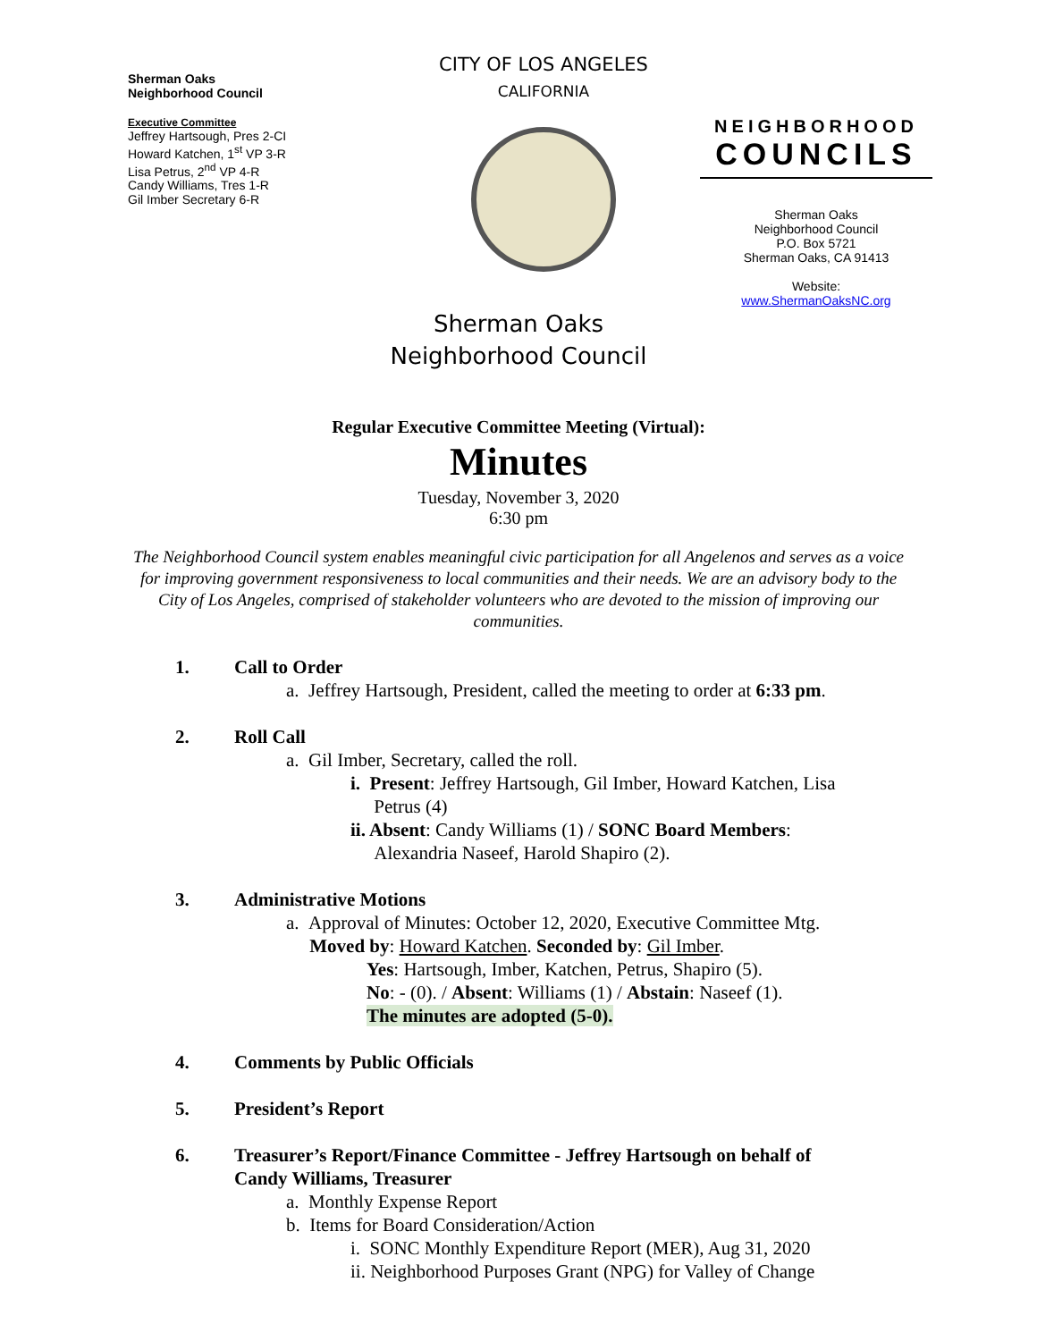Sherman Oaks
Neighborhood Council
Executive Committee
Jeffrey Hartsough, Pres 2-CI
Howard Katchen, 1<sup>st</sup> VP 3-R
Lisa Petrus, 2<sup>nd</sup> VP 4-R
Candy Williams, Tres 1-R
Gil Imber Secretary 6-R
CITY OF LOS ANGELES
CALIFORNIA
NEIGHBORHOOD
COUNCILS
Sherman Oaks
Neighborhood Council
P.O. Box 5721
Sherman Oaks, CA 91413
Website:
www.ShermanOaksNC.org
Sherman Oaks
Neighborhood Council
Regular Executive Committee Meeting (Virtual):
Minutes
Tuesday, November 3, 2020
6:30 pm
The Neighborhood Council system enables meaningful civic participation for all Angelenos and serves as a voice for improving government responsiveness to local communities and their needs. We are an advisory body to the City of Los Angeles, comprised of stakeholder volunteers who are devoted to the mission of improving our communities.
1. Call to Order
a. Jeffrey Hartsough, President, called the meeting to order at 6:33 pm.
2. Roll Call
a. Gil Imber, Secretary, called the roll.
i. Present: Jeffrey Hartsough, Gil Imber, Howard Katchen, Lisa
Petrus (4)
ii. Absent: Candy Williams (1) / SONC Board Members:
Alexandria Naseef, Harold Shapiro (2).
3. Administrative Motions
a. Approval of Minutes: October 12, 2020, Executive Committee Mtg.
Moved by: Howard Katchen. Seconded by: Gil Imber.
Yes: Hartsough, Imber, Katchen, Petrus, Shapiro (5).
No: - (0). / Absent: Williams (1) / Abstain: Naseef (1).
The minutes are adopted (5-0).
4. Comments by Public Officials
5. President’s Report
6. Treasurer’s Report/Finance Committee - Jeffrey Hartsough on behalf of
Candy Williams, Treasurer
a. Monthly Expense Report
b. Items for Board Consideration/Action
i. SONC Monthly Expenditure Report (MER), Aug 31, 2020
ii. Neighborhood Purposes Grant (NPG) for Valley of Change